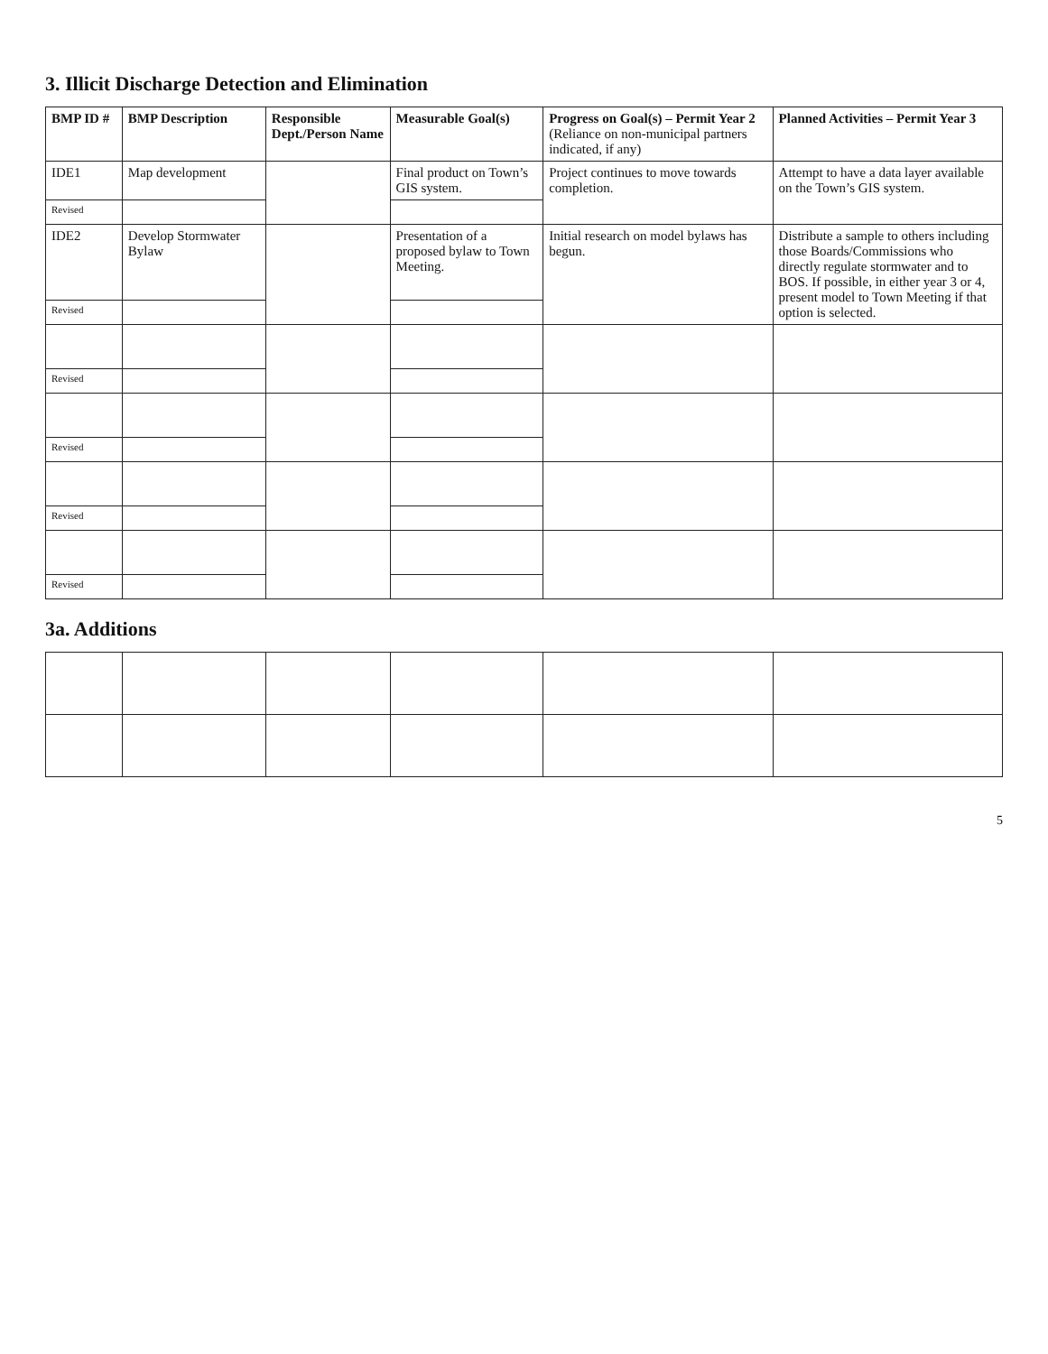3. Illicit Discharge Detection and Elimination
| BMP ID # | BMP Description | Responsible Dept./Person Name | Measurable Goal(s) | Progress on Goal(s) – Permit Year 2 (Reliance on non-municipal partners indicated, if any) | Planned Activities – Permit Year 3 |
| --- | --- | --- | --- | --- | --- |
| IDE1 | Map development | | Final product on Town’s GIS system. | Project continues to move towards completion. | Attempt to have a data layer available on the Town’s GIS system. |
| Revised | | | | | |
| IDE2 | Develop Stormwater Bylaw | | Presentation of a proposed bylaw to Town Meeting. | Initial research on model bylaws has begun. | Distribute a sample to others including those Boards/Commissions who directly regulate stormwater and to BOS. If possible, in either year 3 or 4, present model to Town Meeting if that option is selected. |
| Revised | | | | | |
| Revised | | | | | |
| Revised | | | | | |
| Revised | | | | | |
| Revised | | | | | |
3a. Additions
5